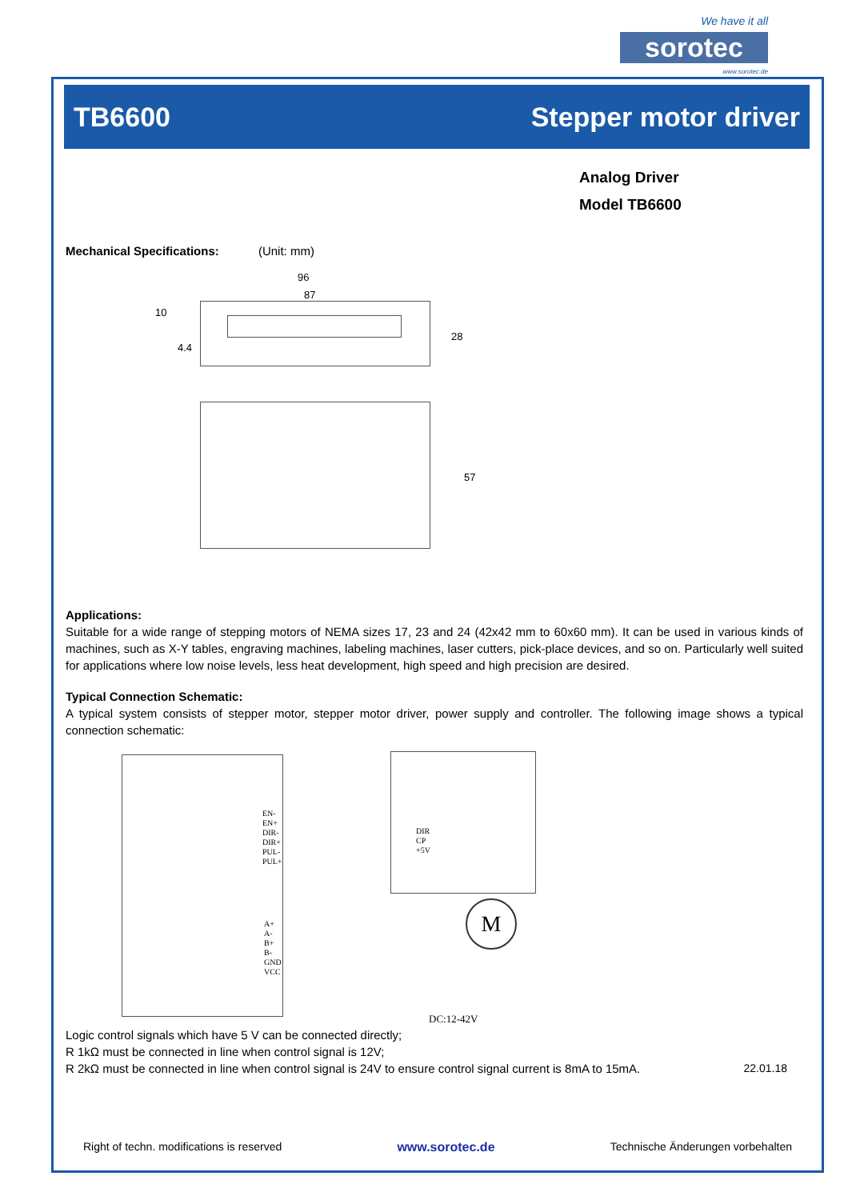We have it all
sorotec
www.sorotec.de
TB6600 Stepper motor driver
Analog Driver
Model TB6600
Mechanical Specifications: (Unit: mm)
96
87
10
4.4
28
57
Applications:
Suitable for a wide range of stepping motors of NEMA sizes 17, 23 and 24 (42x42 mm to 60x60 mm). It can be used in various kinds of machines, such as X-Y tables, engraving machines, labeling machines, laser cutters, pick-place devices, and so on. Particularly well suited for applications where low noise levels, less heat development, high speed and high precision are desired.
Typical Connection Schematic:
A typical system consists of stepper motor, stepper motor driver, power supply and controller. The following image shows a typical connection schematic:
EN-
EN+
DIR-
DIR+
PUL-
PUL+
A+
A-
B+
B-
GND
VCC
DIR
CP
+5V
M
DC:12-42V
Logic control signals which have 5 V can be connected directly;
R 1kΩ must be connected in line when control signal is 12V;
R 2kΩ must be connected in line when control signal is 24V to ensure control signal current is 8mA to 15mA. 22.01.18
Right of techn. modifications is reserved www.sorotec.de Technische Änderungen vorbehalten